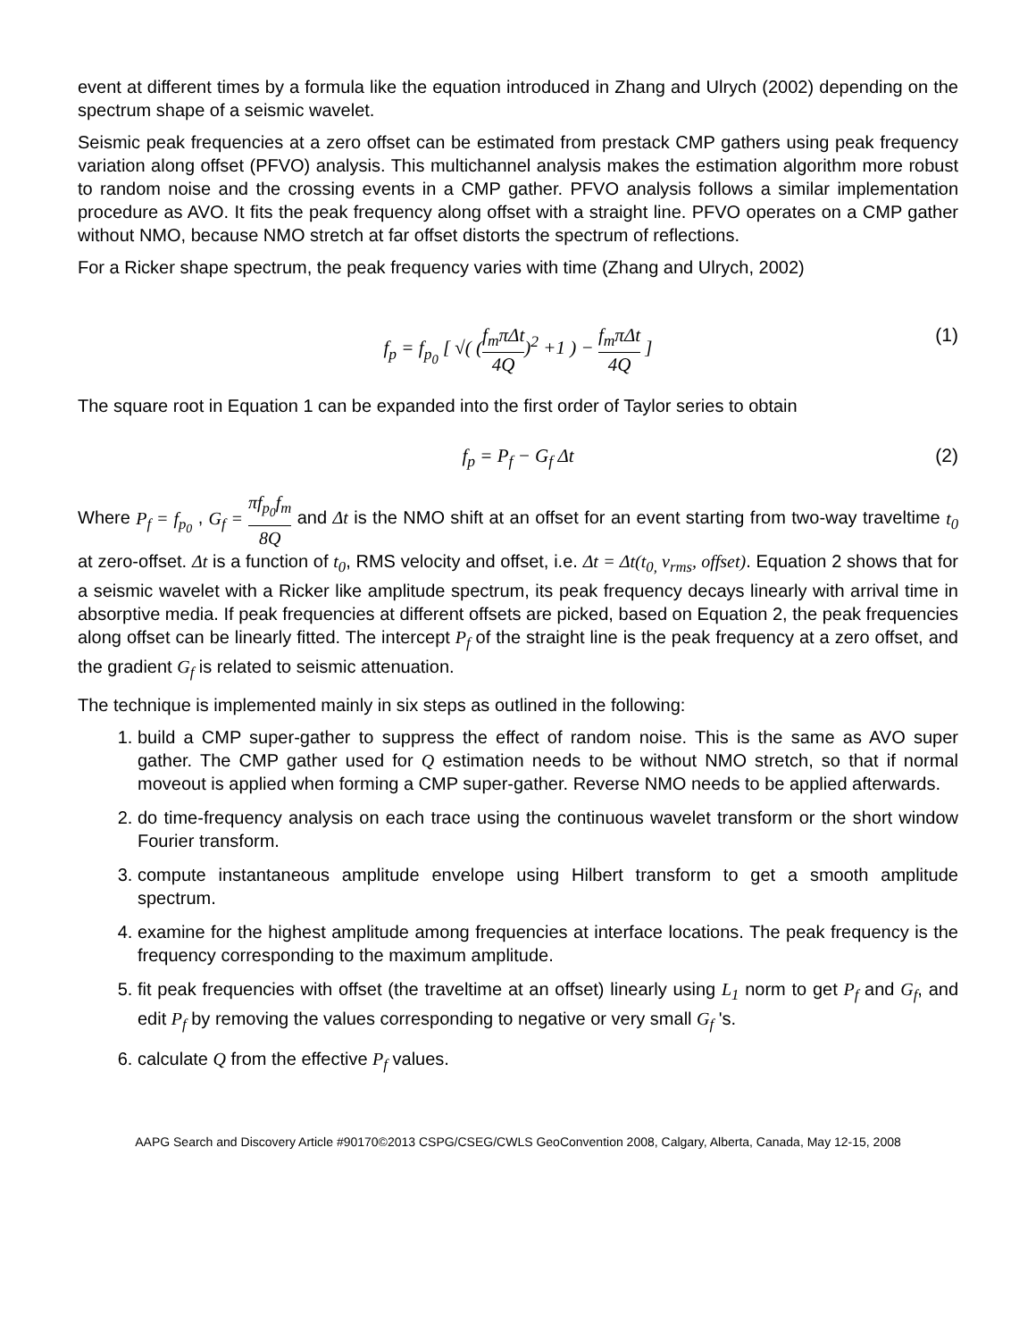event at different times by a formula like the equation introduced in Zhang and Ulrych (2002) depending on the spectrum shape of a seismic wavelet.
Seismic peak frequencies at a zero offset can be estimated from prestack CMP gathers using peak frequency variation along offset (PFVO) analysis. This multichannel analysis makes the estimation algorithm more robust to random noise and the crossing events in a CMP gather. PFVO analysis follows a similar implementation procedure as AVO. It fits the peak frequency along offset with a straight line. PFVO operates on a CMP gather without NMO, because NMO stretch at far offset distorts the spectrum of reflections.
For a Ricker shape spectrum, the peak frequency varies with time (Zhang and Ulrych, 2002)
f<sub>p</sub> = f<sub>p<sub>0</sub></sub> [ √( (f<sub>m</sub>πΔt 4Q)<sup>2</sup> +1 ) − f<sub>m</sub>πΔt 4Q ] (1)
The square root in Equation 1 can be expanded into the first order of Taylor series to obtain
f<sub>p</sub> = P<sub>f</sub> − G<sub>f</sub> Δt (2)
Where P<sub>f</sub> = f<sub>p<sub>0</sub></sub> , G<sub>f</sub> = πf<sub>p<sub>0</sub></sub>f<sub>m</sub> 8Q and Δt is the NMO shift at an offset for an event starting from two-way traveltime t<sub>0</sub> at zero-offset. Δt is a function of t<sub>0</sub>, RMS velocity and offset, i.e. Δt = Δt(t<sub>0,</sub> v<sub>rms</sub>, offset). Equation 2 shows that for a seismic wavelet with a Ricker like amplitude spectrum, its peak frequency decays linearly with arrival time in absorptive media. If peak frequencies at different offsets are picked, based on Equation 2, the peak frequencies along offset can be linearly fitted. The intercept P<sub>f</sub> of the straight line is the peak frequency at a zero offset, and the gradient G<sub>f</sub> is related to seismic attenuation.
The technique is implemented mainly in six steps as outlined in the following:
1. build a CMP super-gather to suppress the effect of random noise. This is the same as AVO super gather. The CMP gather used for Q estimation needs to be without NMO stretch, so that if normal moveout is applied when forming a CMP super-gather. Reverse NMO needs to be applied afterwards.
2. do time-frequency analysis on each trace using the continuous wavelet transform or the short window Fourier transform.
3. compute instantaneous amplitude envelope using Hilbert transform to get a smooth amplitude spectrum.
4. examine for the highest amplitude among frequencies at interface locations. The peak frequency is the frequency corresponding to the maximum amplitude.
5. fit peak frequencies with offset (the traveltime at an offset) linearly using L<sub>1</sub> norm to get P<sub>f</sub> and G<sub>f</sub>, and edit P<sub>f</sub> by removing the values corresponding to negative or very small G<sub>f</sub> 's.
6. calculate Q from the effective P<sub>f</sub> values.
AAPG Search and Discovery Article #90170©2013 CSPG/CSEG/CWLS GeoConvention 2008, Calgary, Alberta, Canada, May 12-15, 2008